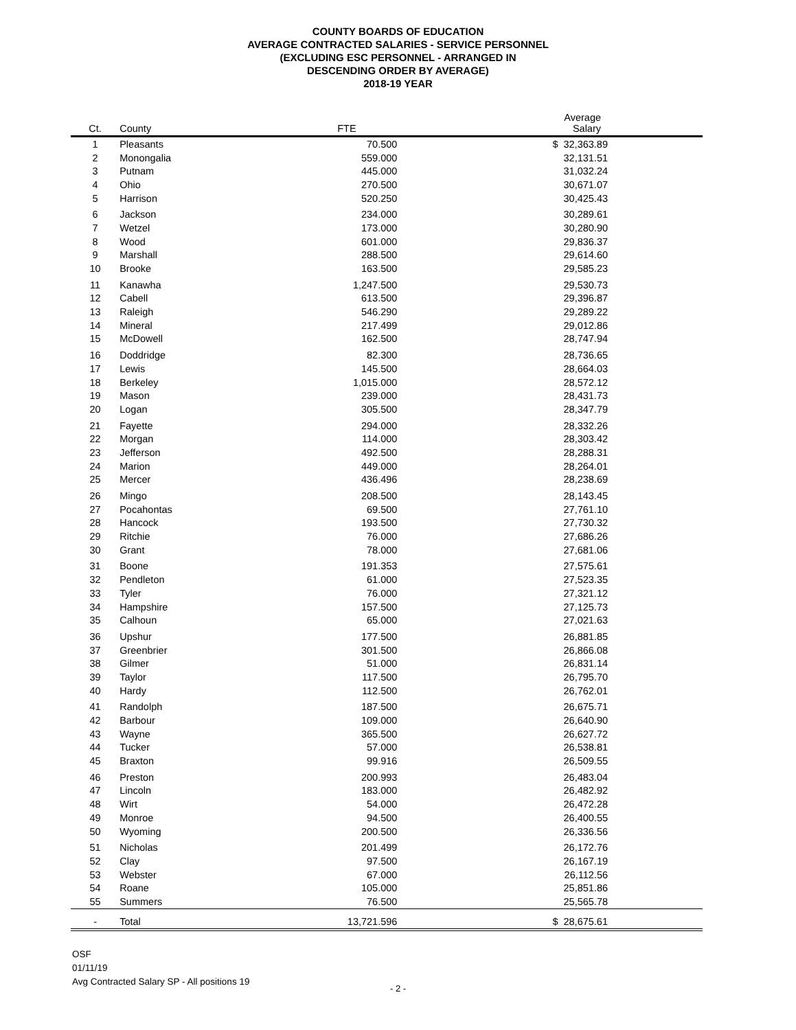COUNTY BOARDS OF EDUCATION
AVERAGE CONTRACTED SALARIES - SERVICE PERSONNEL
(EXCLUDING ESC PERSONNEL - ARRANGED IN
DESCENDING ORDER BY AVERAGE)
2018-19 YEAR
| Ct. | County | FTE | Average Salary | |
| --- | --- | --- | --- | --- |
| 1 | Pleasants | 70.500 | $ 32,363.89 | |
| 2 | Monongalia | 559.000 | 32,131.51 | |
| 3 | Putnam | 445.000 | 31,032.24 | |
| 4 | Ohio | 270.500 | 30,671.07 | |
| 5 | Harrison | 520.250 | 30,425.43 | |
| 6 | Jackson | 234.000 | 30,289.61 | |
| 7 | Wetzel | 173.000 | 30,280.90 | |
| 8 | Wood | 601.000 | 29,836.37 | |
| 9 | Marshall | 288.500 | 29,614.60 | |
| 10 | Brooke | 163.500 | 29,585.23 | |
| 11 | Kanawha | 1,247.500 | 29,530.73 | |
| 12 | Cabell | 613.500 | 29,396.87 | |
| 13 | Raleigh | 546.290 | 29,289.22 | |
| 14 | Mineral | 217.499 | 29,012.86 | |
| 15 | McDowell | 162.500 | 28,747.94 | |
| 16 | Doddridge | 82.300 | 28,736.65 | |
| 17 | Lewis | 145.500 | 28,664.03 | |
| 18 | Berkeley | 1,015.000 | 28,572.12 | |
| 19 | Mason | 239.000 | 28,431.73 | |
| 20 | Logan | 305.500 | 28,347.79 | |
| 21 | Fayette | 294.000 | 28,332.26 | |
| 22 | Morgan | 114.000 | 28,303.42 | |
| 23 | Jefferson | 492.500 | 28,288.31 | |
| 24 | Marion | 449.000 | 28,264.01 | |
| 25 | Mercer | 436.496 | 28,238.69 | |
| 26 | Mingo | 208.500 | 28,143.45 | |
| 27 | Pocahontas | 69.500 | 27,761.10 | |
| 28 | Hancock | 193.500 | 27,730.32 | |
| 29 | Ritchie | 76.000 | 27,686.26 | |
| 30 | Grant | 78.000 | 27,681.06 | |
| 31 | Boone | 191.353 | 27,575.61 | |
| 32 | Pendleton | 61.000 | 27,523.35 | |
| 33 | Tyler | 76.000 | 27,321.12 | |
| 34 | Hampshire | 157.500 | 27,125.73 | |
| 35 | Calhoun | 65.000 | 27,021.63 | |
| 36 | Upshur | 177.500 | 26,881.85 | |
| 37 | Greenbrier | 301.500 | 26,866.08 | |
| 38 | Gilmer | 51.000 | 26,831.14 | |
| 39 | Taylor | 117.500 | 26,795.70 | |
| 40 | Hardy | 112.500 | 26,762.01 | |
| 41 | Randolph | 187.500 | 26,675.71 | |
| 42 | Barbour | 109.000 | 26,640.90 | |
| 43 | Wayne | 365.500 | 26,627.72 | |
| 44 | Tucker | 57.000 | 26,538.81 | |
| 45 | Braxton | 99.916 | 26,509.55 | |
| 46 | Preston | 200.993 | 26,483.04 | |
| 47 | Lincoln | 183.000 | 26,482.92 | |
| 48 | Wirt | 54.000 | 26,472.28 | |
| 49 | Monroe | 94.500 | 26,400.55 | |
| 50 | Wyoming | 200.500 | 26,336.56 | |
| 51 | Nicholas | 201.499 | 26,172.76 | |
| 52 | Clay | 97.500 | 26,167.19 | |
| 53 | Webster | 67.000 | 26,112.56 | |
| 54 | Roane | 105.000 | 25,851.86 | |
| 55 | Summers | 76.500 | 25,565.78 | |
| - | Total | 13,721.596 | $ 28,675.61 | |
OSF
01/11/19
Avg Contracted Salary SP - All positions 19
- 2 -